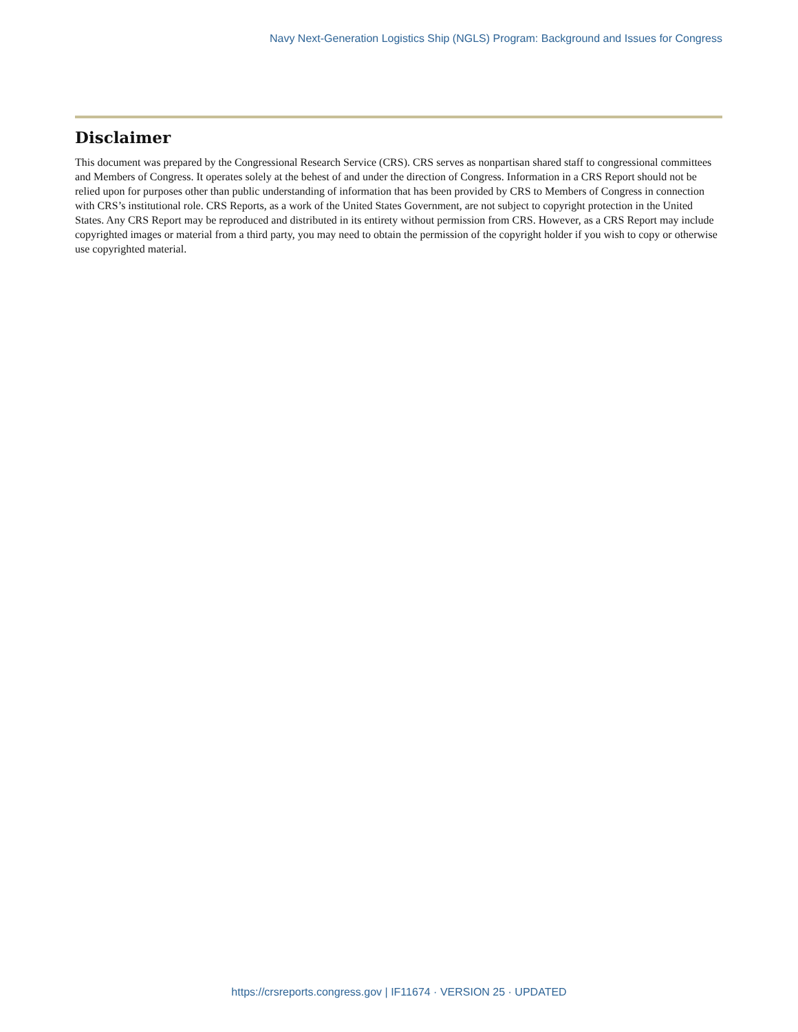Navy Next-Generation Logistics Ship (NGLS) Program: Background and Issues for Congress
Disclaimer
This document was prepared by the Congressional Research Service (CRS). CRS serves as nonpartisan shared staff to congressional committees and Members of Congress. It operates solely at the behest of and under the direction of Congress. Information in a CRS Report should not be relied upon for purposes other than public understanding of information that has been provided by CRS to Members of Congress in connection with CRS’s institutional role. CRS Reports, as a work of the United States Government, are not subject to copyright protection in the United States. Any CRS Report may be reproduced and distributed in its entirety without permission from CRS. However, as a CRS Report may include copyrighted images or material from a third party, you may need to obtain the permission of the copyright holder if you wish to copy or otherwise use copyrighted material.
https://crsreports.congress.gov | IF11674 · VERSION 25 · UPDATED